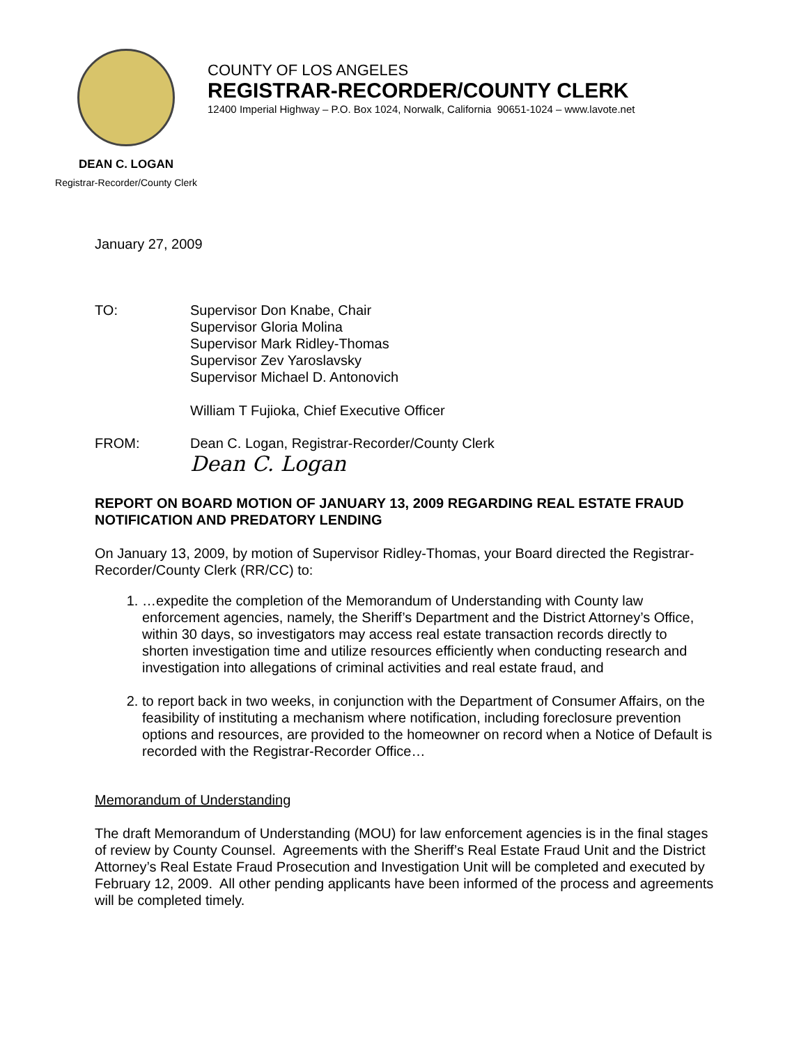COUNTY OF LOS ANGELES
REGISTRAR-RECORDER/COUNTY CLERK
12400 Imperial Highway – P.O. Box 1024, Norwalk, California 90651-1024 – www.lavote.net
DEAN C. LOGAN
Registrar-Recorder/County Clerk
January 27, 2009
TO: Supervisor Don Knabe, Chair
Supervisor Gloria Molina
Supervisor Mark Ridley-Thomas
Supervisor Zev Yaroslavsky
Supervisor Michael D. Antonovich
William T Fujioka, Chief Executive Officer
FROM: Dean C. Logan, Registrar-Recorder/County Clerk
Dean C. Logan
REPORT ON BOARD MOTION OF JANUARY 13, 2009 REGARDING REAL ESTATE FRAUD NOTIFICATION AND PREDATORY LENDING
On January 13, 2009, by motion of Supervisor Ridley-Thomas, your Board directed the Registrar-Recorder/County Clerk (RR/CC) to:
1. …expedite the completion of the Memorandum of Understanding with County law enforcement agencies, namely, the Sheriff’s Department and the District Attorney’s Office, within 30 days, so investigators may access real estate transaction records directly to shorten investigation time and utilize resources efficiently when conducting research and investigation into allegations of criminal activities and real estate fraud, and
2. to report back in two weeks, in conjunction with the Department of Consumer Affairs, on the feasibility of instituting a mechanism where notification, including foreclosure prevention options and resources, are provided to the homeowner on record when a Notice of Default is recorded with the Registrar-Recorder Office…
Memorandum of Understanding
The draft Memorandum of Understanding (MOU) for law enforcement agencies is in the final stages of review by County Counsel. Agreements with the Sheriff’s Real Estate Fraud Unit and the District Attorney’s Real Estate Fraud Prosecution and Investigation Unit will be completed and executed by February 12, 2009. All other pending applicants have been informed of the process and agreements will be completed timely.